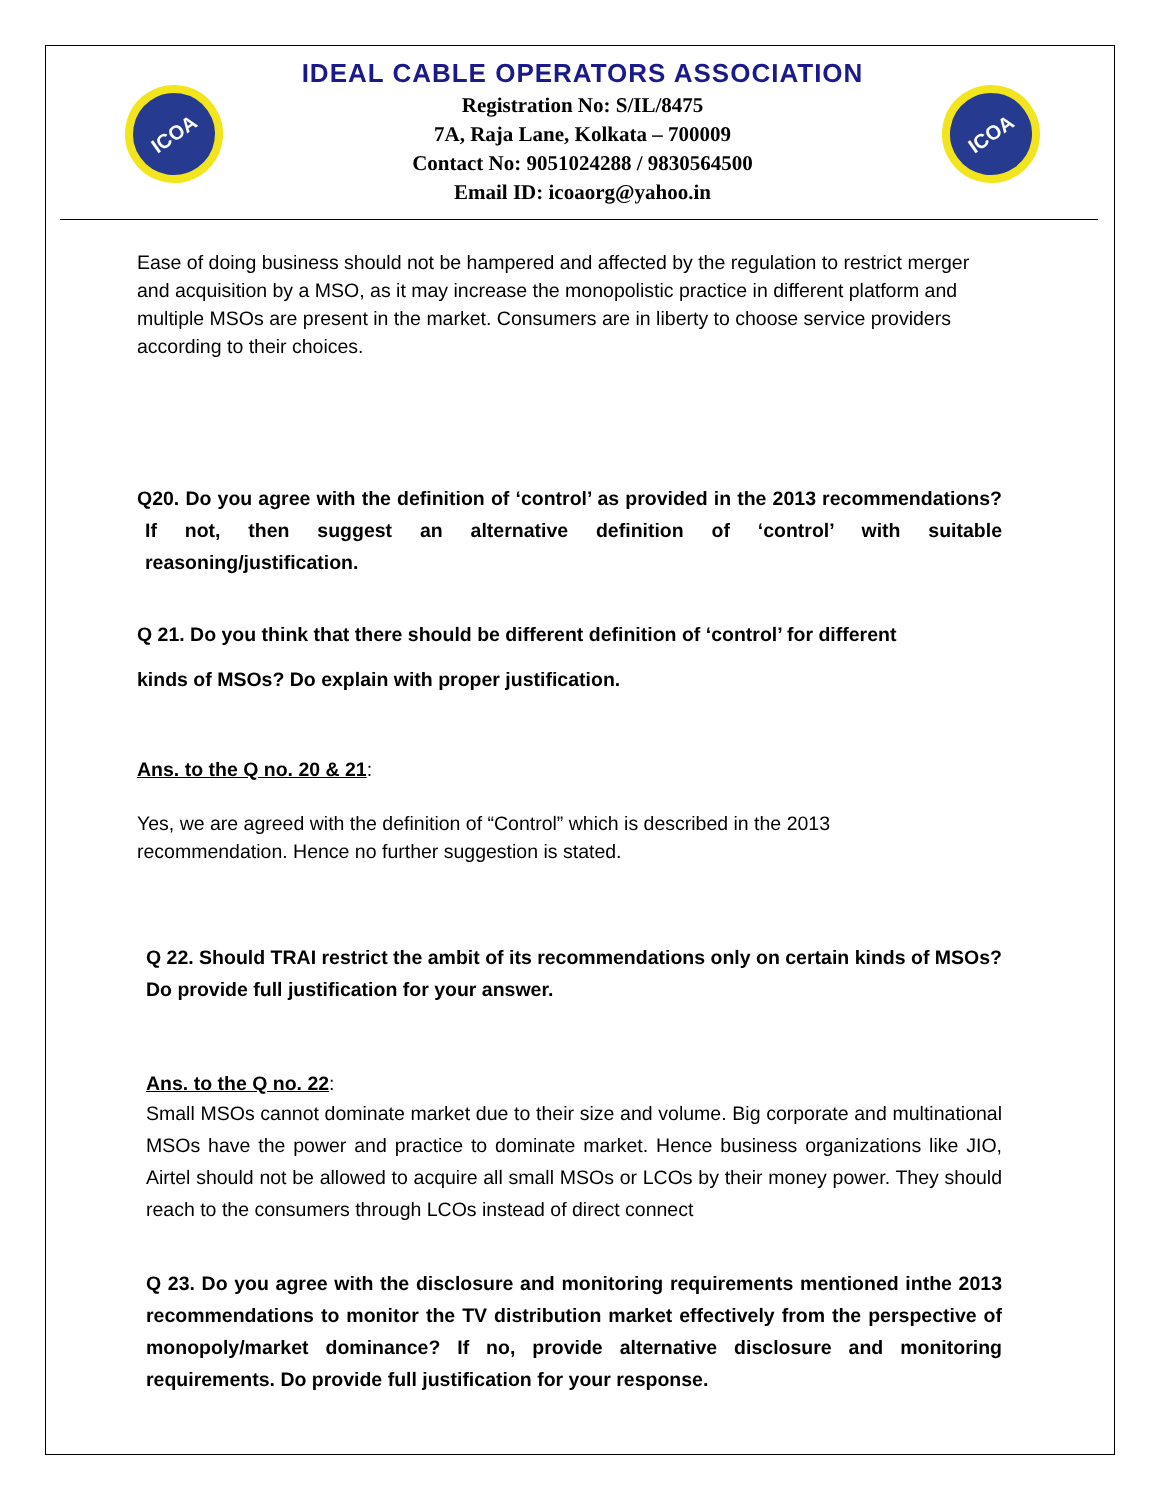ICOA
IDEAL CABLE OPERATORS ASSOCIATION
Registration No: S/IL/8475
7A, Raja Lane, Kolkata – 700009
Contact No: 9051024288 / 9830564500
Email ID: icoaorg@yahoo.in
ICOA
Ease of doing business should not be hampered and affected by the regulation to restrict merger and acquisition by a MSO, as it may increase the monopolistic practice in different platform and multiple MSOs are present in the market. Consumers are in liberty to choose service providers according to their choices.
Q20. Do you agree with the definition of ‘control’ as provided in the 2013 recommendations? If not, then suggest an alternative definition of ‘control’ with suitable reasoning/justification.
Q 21. Do you think that there should be different definition of ‘control’ for different
kinds of MSOs? Do explain with proper justification.
Ans. to the Q no. 20 & 21:
Yes, we are agreed with the definition of “Control” which is described in the 2013
recommendation. Hence no further suggestion is stated.
Q 22. Should TRAI restrict the ambit of its recommendations only on certain kinds of MSOs? Do provide full justification for your answer.
Ans. to the Q no. 22:
Small MSOs cannot dominate market due to their size and volume. Big corporate and multinational MSOs have the power and practice to dominate market. Hence business organizations like JIO, Airtel should not be allowed to acquire all small MSOs or LCOs by their money power. They should reach to the consumers through LCOs instead of direct connect
Q 23. Do you agree with the disclosure and monitoring requirements mentioned inthe 2013 recommendations to monitor the TV distribution market effectively from the perspective of monopoly/market dominance? If no, provide alternative disclosure and monitoring requirements. Do provide full justification for your response.